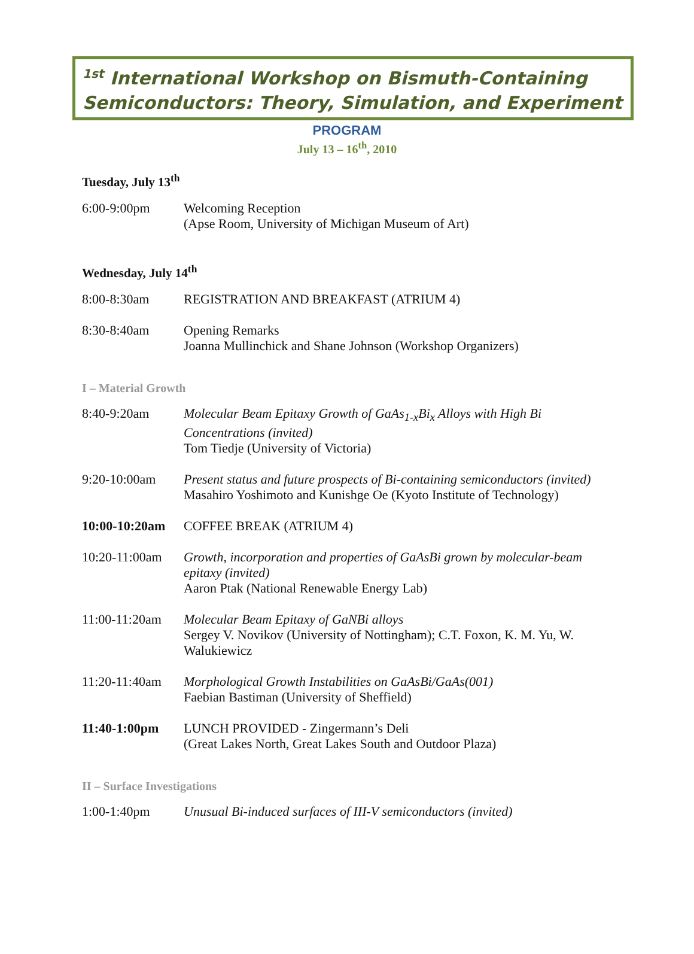<sup>1st</sup> International Workshop on Bismuth-Containing Semiconductors: Theory, Simulation, and Experiment
PROGRAM
July 13 – 16<sup>th</sup>, 2010
Tuesday, July 13<sup>th</sup>
| 6:00-9:00pm | Welcoming Reception (Apse Room, University of Michigan Museum of Art) |
Wednesday, July 14<sup>th</sup>
| 8:00-8:30am | REGISTRATION AND BREAKFAST (ATRIUM 4) |
| 8:30-8:40am | Opening Remarks Joanna Mullinchick and Shane Johnson (Workshop Organizers) |
I – Material Growth
| 8:40-9:20am | Molecular Beam Epitaxy Growth of GaAs<sub>1-x</sub>Bi<sub>x</sub> Alloys with High Bi Concentrations (invited) Tom Tiedje (University of Victoria) |
| 9:20-10:00am | Present status and future prospects of Bi-containing semiconductors (invited) Masahiro Yoshimoto and Kunishge Oe (Kyoto Institute of Technology) |
| 10:00-10:20am | COFFEE BREAK (ATRIUM 4) |
| 10:20-11:00am | Growth, incorporation and properties of GaAsBi grown by molecular-beam epitaxy (invited) Aaron Ptak (National Renewable Energy Lab) |
| 11:00-11:20am | Molecular Beam Epitaxy of GaNBi alloys Sergey V. Novikov (University of Nottingham); C.T. Foxon, K. M. Yu, W. Walukiewicz |
| 11:20-11:40am | Morphological Growth Instabilities on GaAsBi/GaAs(001) Faebian Bastiman (University of Sheffield) |
| 11:40-1:00pm | LUNCH PROVIDED - Zingermann’s Deli (Great Lakes North, Great Lakes South and Outdoor Plaza) |
II – Surface Investigations
| 1:00-1:40pm | Unusual Bi-induced surfaces of III-V semiconductors (invited) |